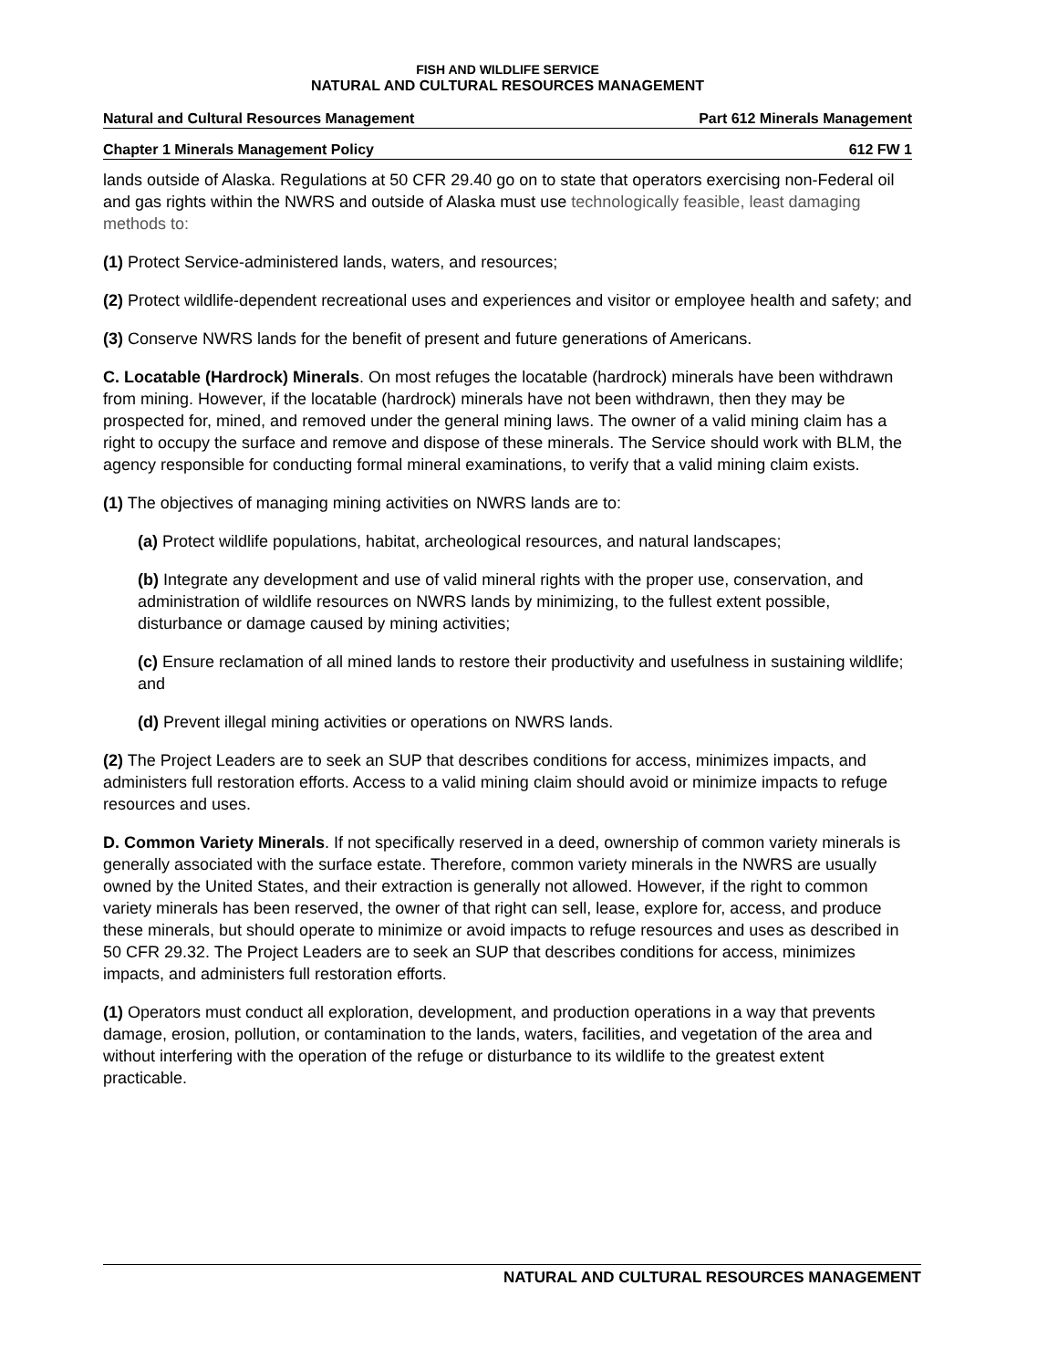FISH AND WILDLIFE SERVICE
NATURAL AND CULTURAL RESOURCES MANAGEMENT
Natural and Cultural Resources Management Part 612 Minerals Management
Chapter 1 Minerals Management Policy 612 FW 1
lands outside of Alaska. Regulations at 50 CFR 29.40 go on to state that operators exercising non-Federal oil and gas rights within the NWRS and outside of Alaska must use technologically feasible, least damaging methods to:
(1) Protect Service-administered lands, waters, and resources;
(2) Protect wildlife-dependent recreational uses and experiences and visitor or employee health and safety; and
(3) Conserve NWRS lands for the benefit of present and future generations of Americans.
C. Locatable (Hardrock) Minerals. On most refuges the locatable (hardrock) minerals have been withdrawn from mining. However, if the locatable (hardrock) minerals have not been withdrawn, then they may be prospected for, mined, and removed under the general mining laws. The owner of a valid mining claim has a right to occupy the surface and remove and dispose of these minerals. The Service should work with BLM, the agency responsible for conducting formal mineral examinations, to verify that a valid mining claim exists.
(1) The objectives of managing mining activities on NWRS lands are to:
(a) Protect wildlife populations, habitat, archeological resources, and natural landscapes;
(b) Integrate any development and use of valid mineral rights with the proper use, conservation, and administration of wildlife resources on NWRS lands by minimizing, to the fullest extent possible, disturbance or damage caused by mining activities;
(c) Ensure reclamation of all mined lands to restore their productivity and usefulness in sustaining wildlife; and
(d) Prevent illegal mining activities or operations on NWRS lands.
(2) The Project Leaders are to seek an SUP that describes conditions for access, minimizes impacts, and administers full restoration efforts. Access to a valid mining claim should avoid or minimize impacts to refuge resources and uses.
D. Common Variety Minerals. If not specifically reserved in a deed, ownership of common variety minerals is generally associated with the surface estate. Therefore, common variety minerals in the NWRS are usually owned by the United States, and their extraction is generally not allowed. However, if the right to common variety minerals has been reserved, the owner of that right can sell, lease, explore for, access, and produce these minerals, but should operate to minimize or avoid impacts to refuge resources and uses as described in 50 CFR 29.32. The Project Leaders are to seek an SUP that describes conditions for access, minimizes impacts, and administers full restoration efforts.
(1) Operators must conduct all exploration, development, and production operations in a way that prevents damage, erosion, pollution, or contamination to the lands, waters, facilities, and vegetation of the area and without interfering with the operation of the refuge or disturbance to its wildlife to the greatest extent practicable.
NATURAL AND CULTURAL RESOURCES MANAGEMENT